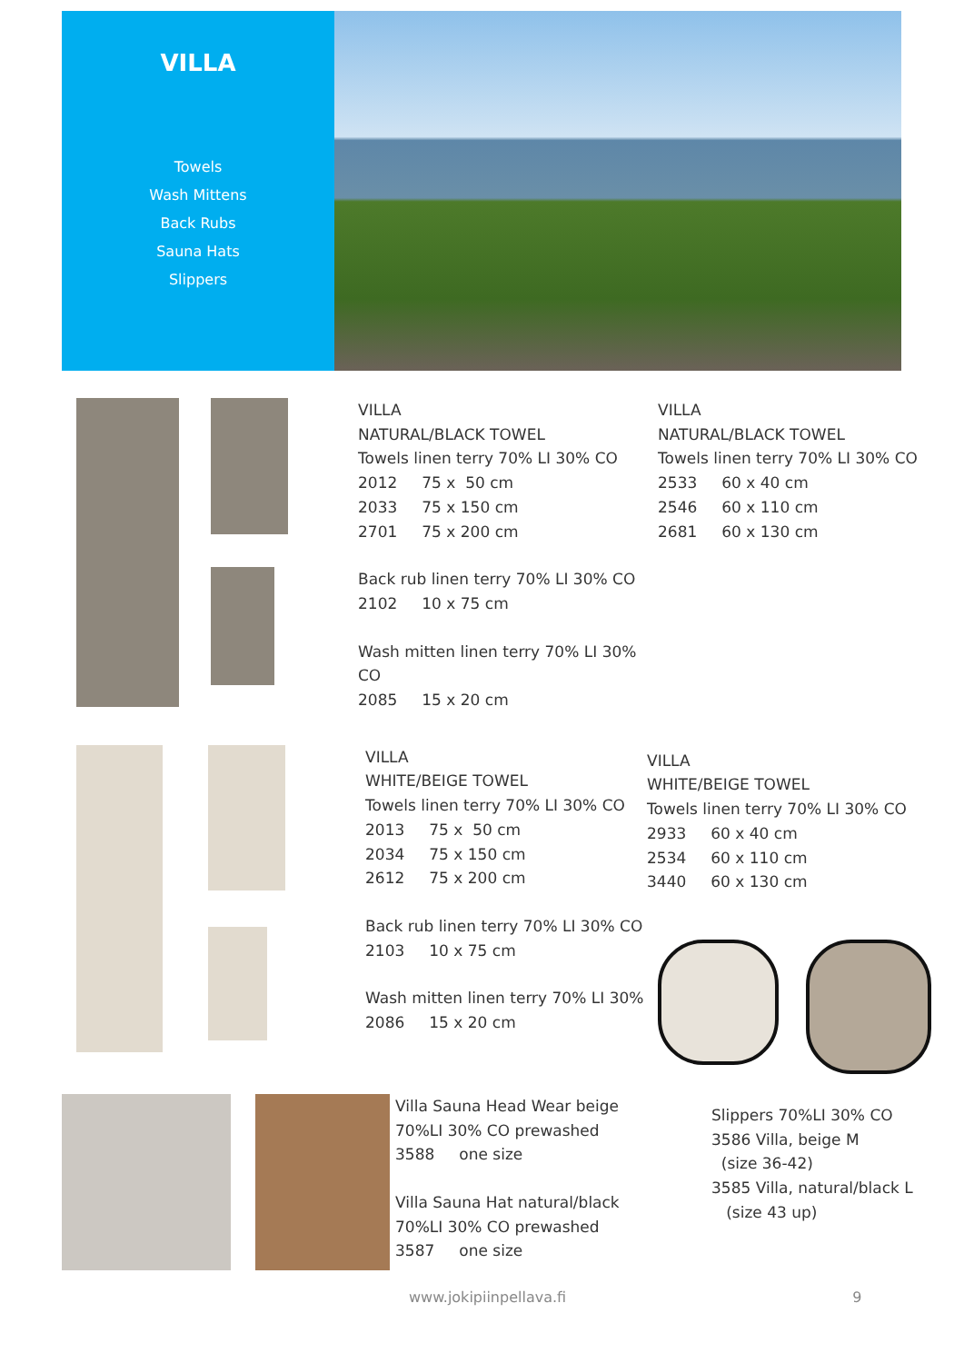VILLA
Towels
Wash Mittens
Back Rubs
Sauna Hats
Slippers
VILLA
NATURAL/BLACK TOWEL
Towels linen terry 70% LI 30% CO
2012 75 x 50 cm
2033 75 x 150 cm
2701 75 x 200 cm
Back rub linen terry 70% LI 30% CO
2102 10 x 75 cm
Wash mitten linen terry 70% LI 30% CO
2085 15 x 20 cm
VILLA
NATURAL/BLACK TOWEL
Towels linen terry 70% LI 30% CO
2533 60 x 40 cm
2546 60 x 110 cm
2681 60 x 130 cm
VILLA
WHITE/BEIGE TOWEL
Towels linen terry 70% LI 30% CO
2013 75 x 50 cm
2034 75 x 150 cm
2612 75 x 200 cm
Back rub linen terry 70% LI 30% CO
2103 10 x 75 cm
Wash mitten linen terry 70% LI 30%
2086 15 x 20 cm
VILLA
WHITE/BEIGE TOWEL
Towels linen terry 70% LI 30% CO
2933 60 x 40 cm
2534 60 x 110 cm
3440 60 x 130 cm
Villa Sauna Head Wear beige
70%LI 30% CO prewashed
3588 one size
Villa Sauna Hat natural/black
70%LI 30% CO prewashed
3587 one size
Slippers 70%LI 30% CO
3586 Villa, beige M
(size 36-42)
3585 Villa, natural/black L
(size 43 up)
www.jokipiinpellava.fi 9